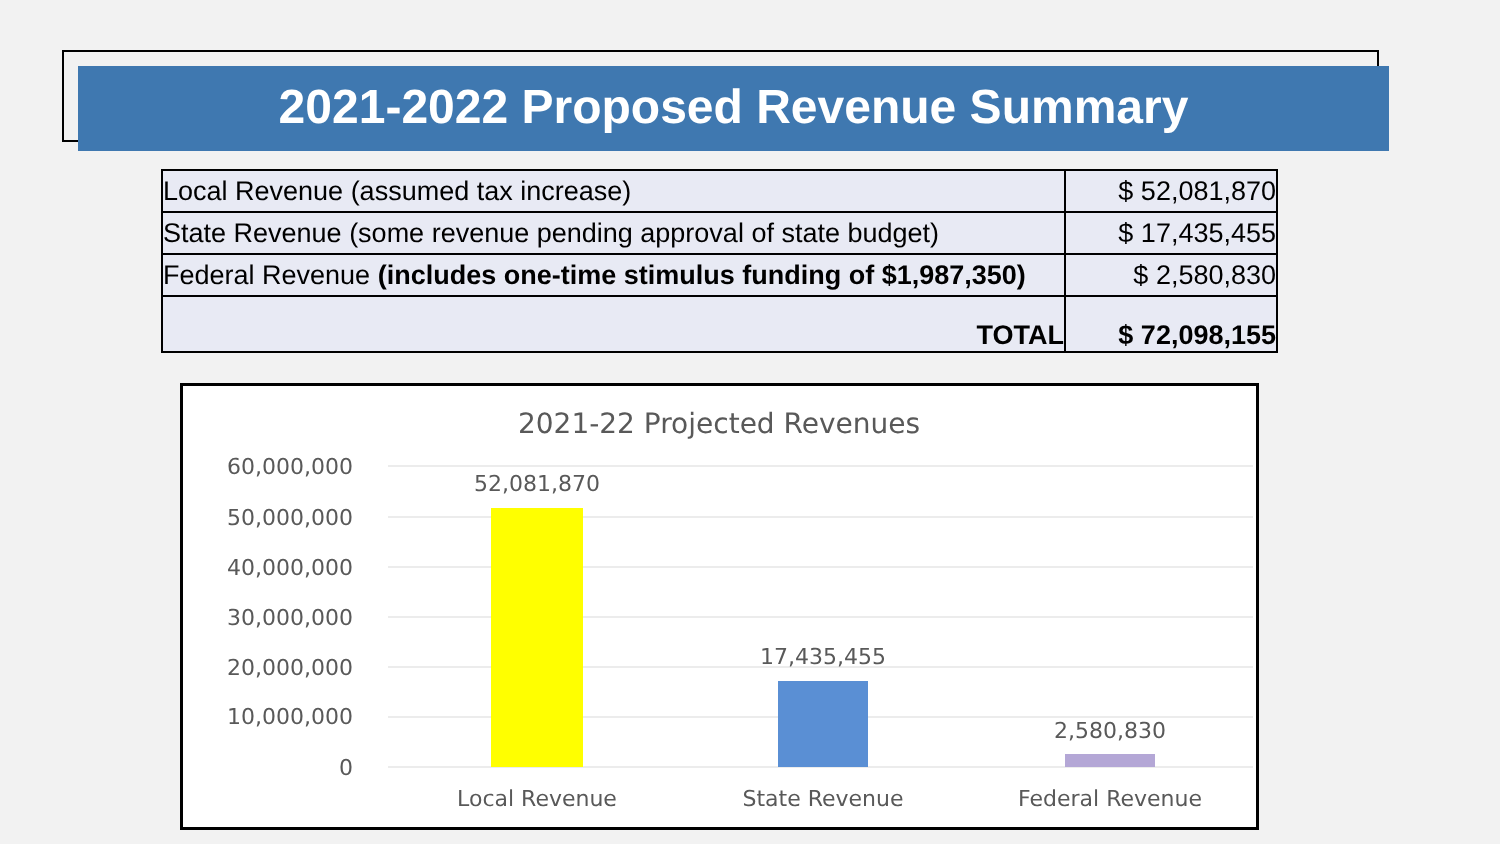2021-2022 Proposed Revenue Summary
| Local Revenue (assumed tax increase) | $ 52,081,870 |
| State Revenue (some revenue pending approval of state budget) | $ 17,435,455 |
| Federal Revenue (includes one-time stimulus funding of $1,987,350) | $ 2,580,830 |
| TOTAL | $ 72,098,155 |
2021-22 Projected Revenues
60,000,000
50,000,000
40,000,000
30,000,000
20,000,000
10,000,000
0
52,081,870
17,435,455
2,580,830
Local Revenue
State Revenue
Federal Revenue